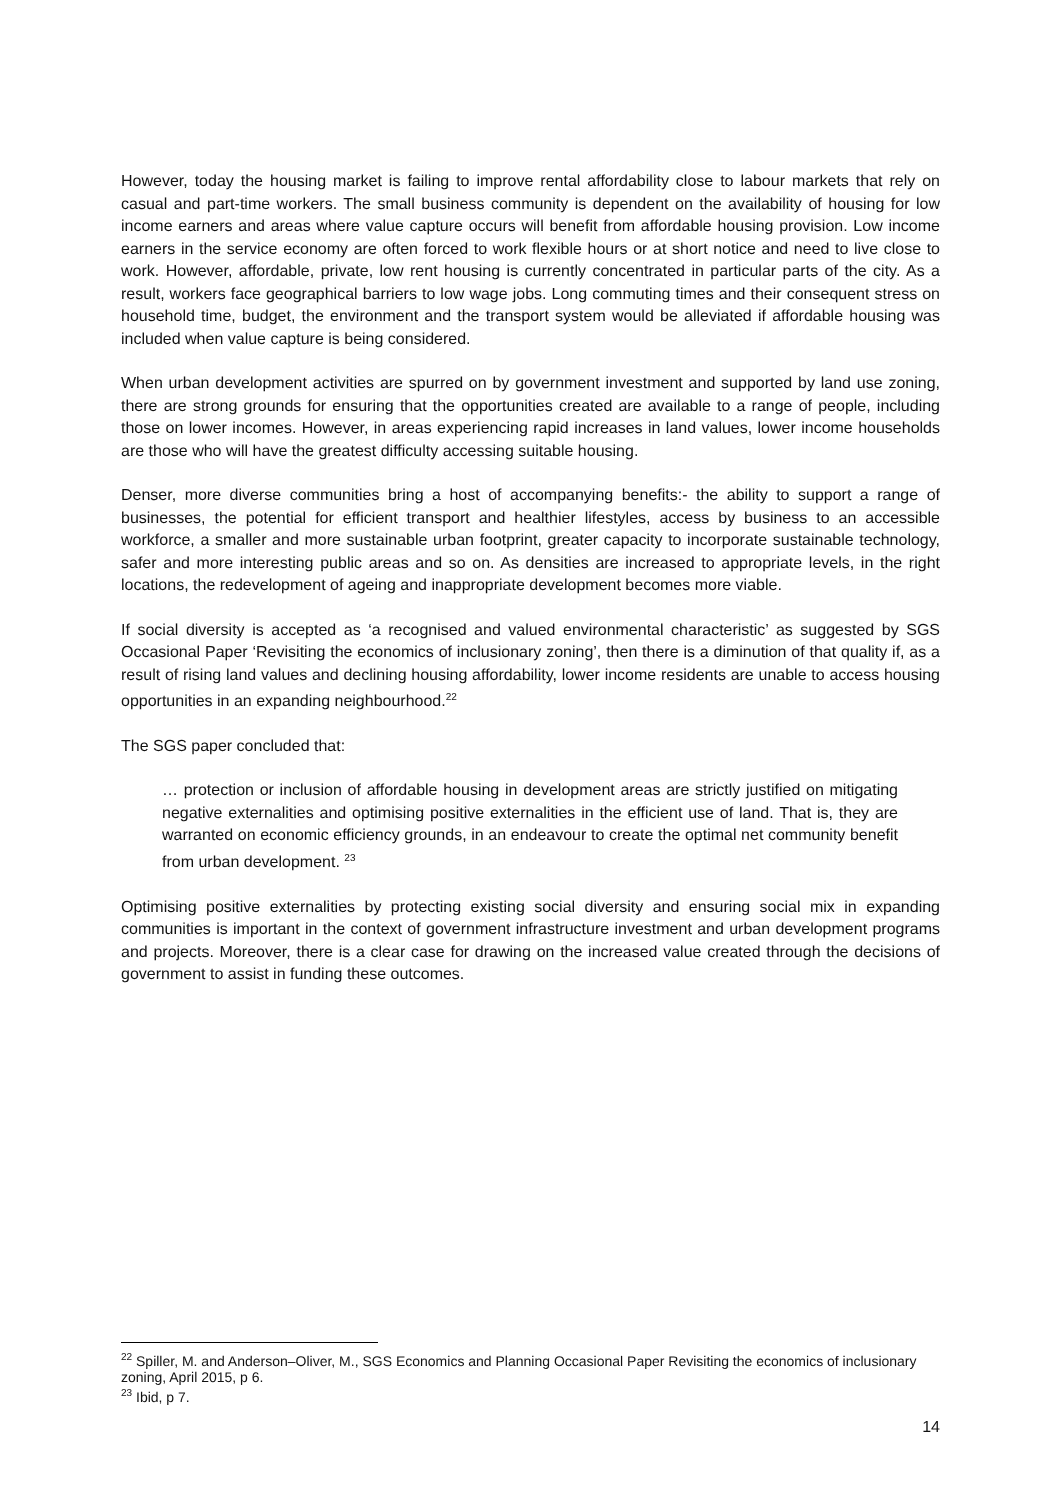However, today the housing market is failing to improve rental affordability close to labour markets that rely on casual and part-time workers. The small business community is dependent on the availability of housing for low income earners and areas where value capture occurs will benefit from affordable housing provision. Low income earners in the service economy are often forced to work flexible hours or at short notice and need to live close to work. However, affordable, private, low rent housing is currently concentrated in particular parts of the city. As a result, workers face geographical barriers to low wage jobs. Long commuting times and their consequent stress on household time, budget, the environment and the transport system would be alleviated if affordable housing was included when value capture is being considered.
When urban development activities are spurred on by government investment and supported by land use zoning, there are strong grounds for ensuring that the opportunities created are available to a range of people, including those on lower incomes. However, in areas experiencing rapid increases in land values, lower income households are those who will have the greatest difficulty accessing suitable housing.
Denser, more diverse communities bring a host of accompanying benefits:- the ability to support a range of businesses, the potential for efficient transport and healthier lifestyles, access by business to an accessible workforce, a smaller and more sustainable urban footprint, greater capacity to incorporate sustainable technology, safer and more interesting public areas and so on. As densities are increased to appropriate levels, in the right locations, the redevelopment of ageing and inappropriate development becomes more viable.
If social diversity is accepted as ‘a recognised and valued environmental characteristic’ as suggested by SGS Occasional Paper ‘Revisiting the economics of inclusionary zoning’, then there is a diminution of that quality if, as a result of rising land values and declining housing affordability, lower income residents are unable to access housing opportunities in an expanding neighbourhood.<sup>22</sup>
The SGS paper concluded that:
… protection or inclusion of affordable housing in development areas are strictly justified on mitigating negative externalities and optimising positive externalities in the efficient use of land. That is, they are warranted on economic efficiency grounds, in an endeavour to create the optimal net community benefit from urban development. <sup>23</sup>
Optimising positive externalities by protecting existing social diversity and ensuring social mix in expanding communities is important in the context of government infrastructure investment and urban development programs and projects. Moreover, there is a clear case for drawing on the increased value created through the decisions of government to assist in funding these outcomes.
<sup>22</sup> Spiller, M. and Anderson–Oliver, M., SGS Economics and Planning Occasional Paper Revisiting the economics of inclusionary zoning, April 2015, p 6.
<sup>23</sup> Ibid, p 7.
14